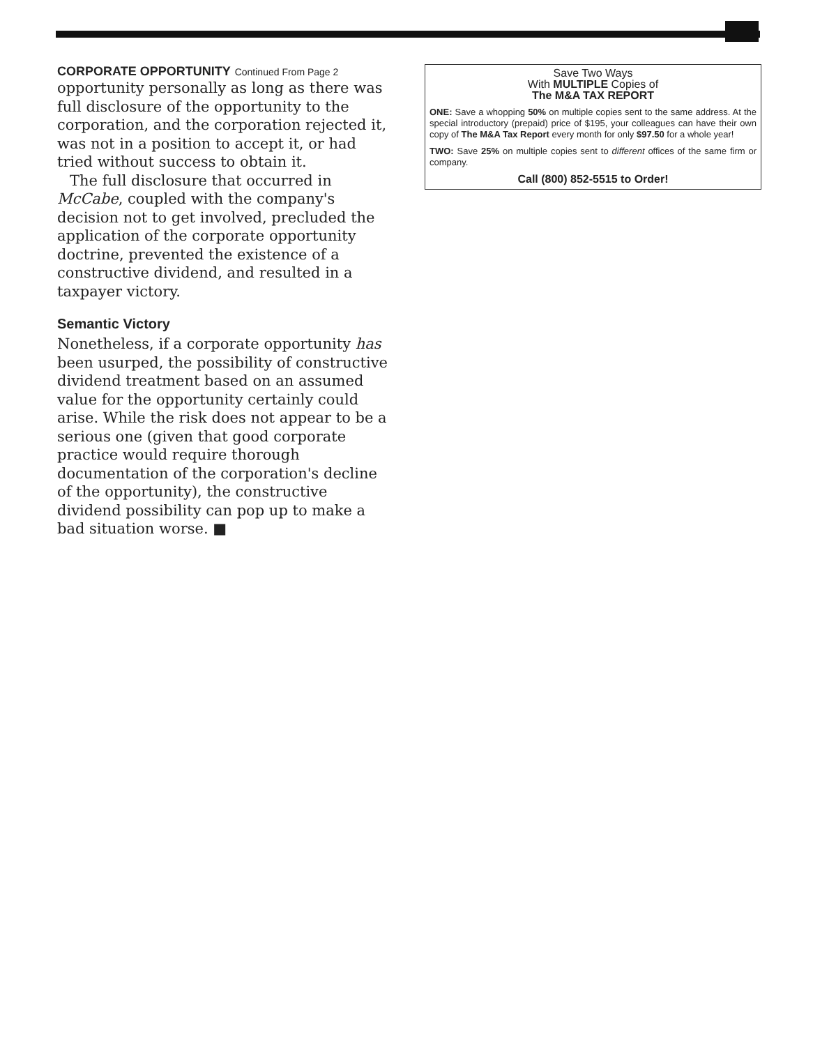CORPORATE OPPORTUNITY Continued From Page 2
opportunity personally as long as there was full disclosure of the opportunity to the corporation, and the corporation rejected it, was not in a position to accept it, or had tried without success to obtain it.
The full disclosure that occurred in McCabe, coupled with the company's decision not to get involved, precluded the application of the corporate opportunity doctrine, prevented the existence of a constructive dividend, and resulted in a taxpayer victory.
Semantic Victory
Nonetheless, if a corporate opportunity has been usurped, the possibility of constructive dividend treatment based on an assumed value for the opportunity certainly could arise. While the risk does not appear to be a serious one (given that good corporate practice would require thorough documentation of the corporation's decline of the opportunity), the constructive dividend possibility can pop up to make a bad situation worse. ■
Save Two Ways
With MULTIPLE Copies of
The M&A TAX REPORT
ONE: Save a whopping 50% on multiple copies sent to the same address. At the special introductory (prepaid) price of $195, your colleagues can have their own copy of The M&A Tax Report every month for only $97.50 for a whole year!
TWO: Save 25% on multiple copies sent to different offices of the same firm or company.
Call (800) 852-5515 to Order!